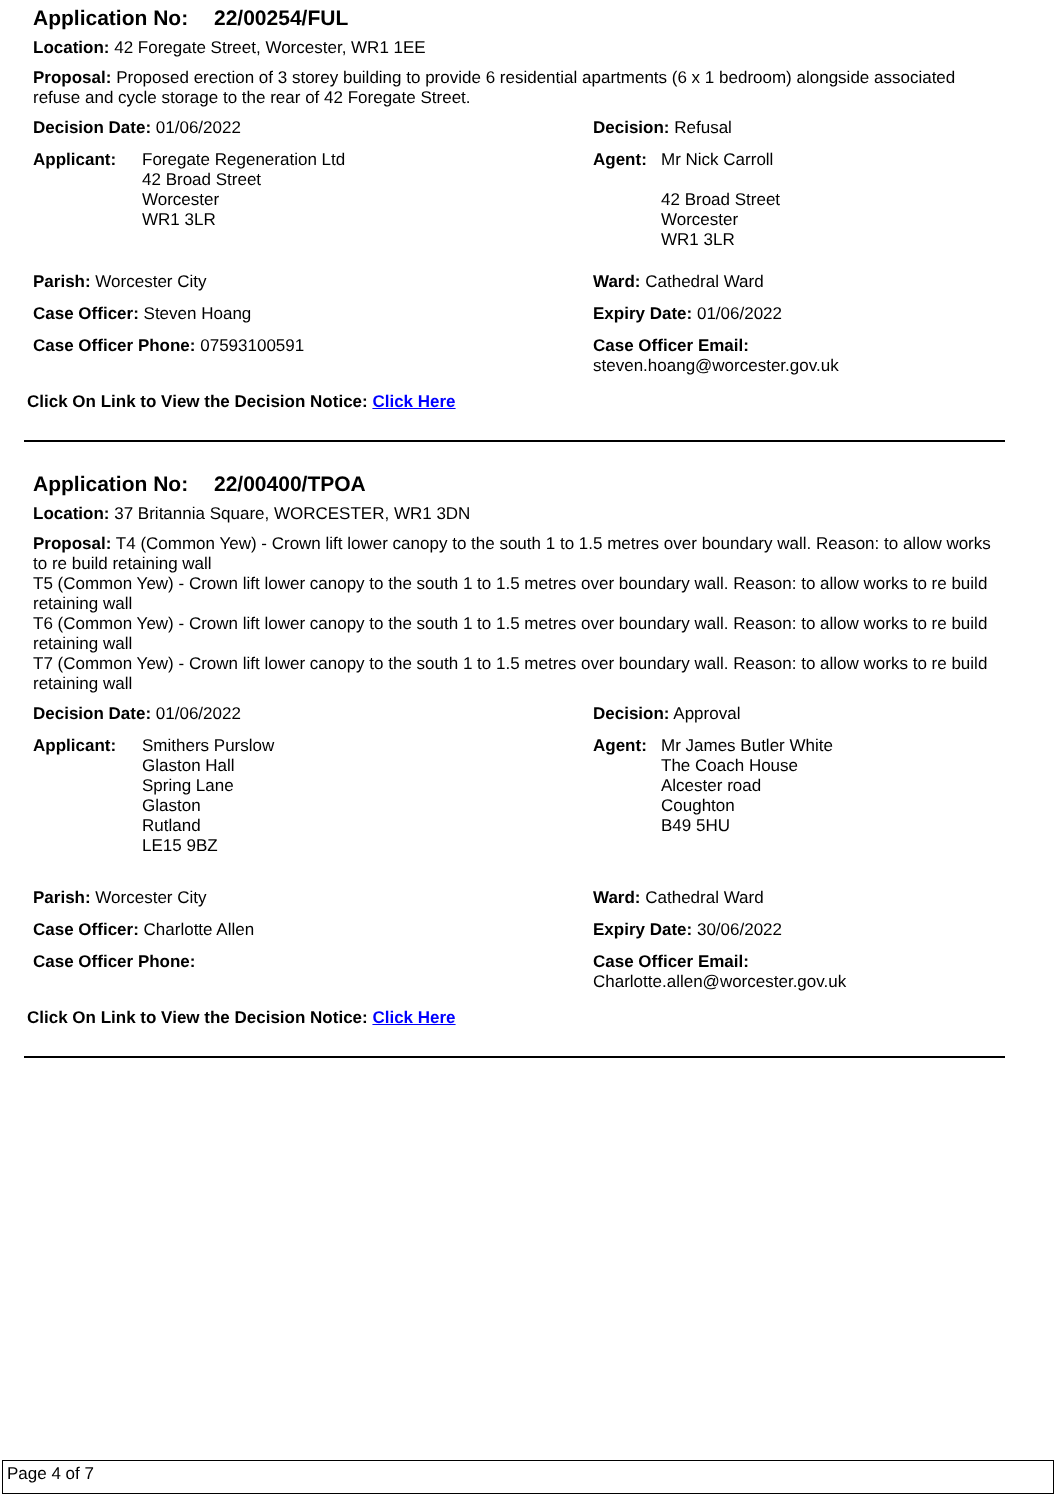Application No: 22/00254/FUL
Location: 42 Foregate Street, Worcester, WR1 1EE
Proposal: Proposed erection of 3 storey building to provide 6 residential apartments (6 x 1 bedroom) alongside associated refuse and cycle storage to the rear of 42 Foregate Street.
Decision Date: 01/06/2022 Decision: Refusal
Applicant: Foregate Regeneration Ltd
42 Broad Street
Worcester
WR1 3LR
Agent: Mr Nick Carroll
42 Broad Street
Worcester
WR1 3LR
Parish: Worcester City Ward: Cathedral Ward
Case Officer: Steven Hoang Expiry Date: 01/06/2022
Case Officer Phone: 07593100591 Case Officer Email:
steven.hoang@worcester.gov.uk
Click On Link to View the Decision Notice: Click Here
Application No: 22/00400/TPOA
Location: 37 Britannia Square, WORCESTER, WR1 3DN
Proposal: T4 (Common Yew) - Crown lift lower canopy to the south 1 to 1.5 metres over boundary wall. Reason: to allow works to re build retaining wall
T5 (Common Yew) - Crown lift lower canopy to the south 1 to 1.5 metres over boundary wall. Reason: to allow works to re build retaining wall
T6 (Common Yew) - Crown lift lower canopy to the south 1 to 1.5 metres over boundary wall. Reason: to allow works to re build retaining wall
T7 (Common Yew) - Crown lift lower canopy to the south 1 to 1.5 metres over boundary wall. Reason: to allow works to re build retaining wall
Decision Date: 01/06/2022 Decision: Approval
Applicant: Smithers Purslow
Glaston Hall
Spring Lane
Glaston
Rutland
LE15 9BZ
Agent: Mr James Butler White
The Coach House
Alcester road
Coughton
B49 5HU
Parish: Worcester City Ward: Cathedral Ward
Case Officer: Charlotte Allen Expiry Date: 30/06/2022
Case Officer Phone: Case Officer Email:
Charlotte.allen@worcester.gov.uk
Click On Link to View the Decision Notice: Click Here
Page 4 of 7